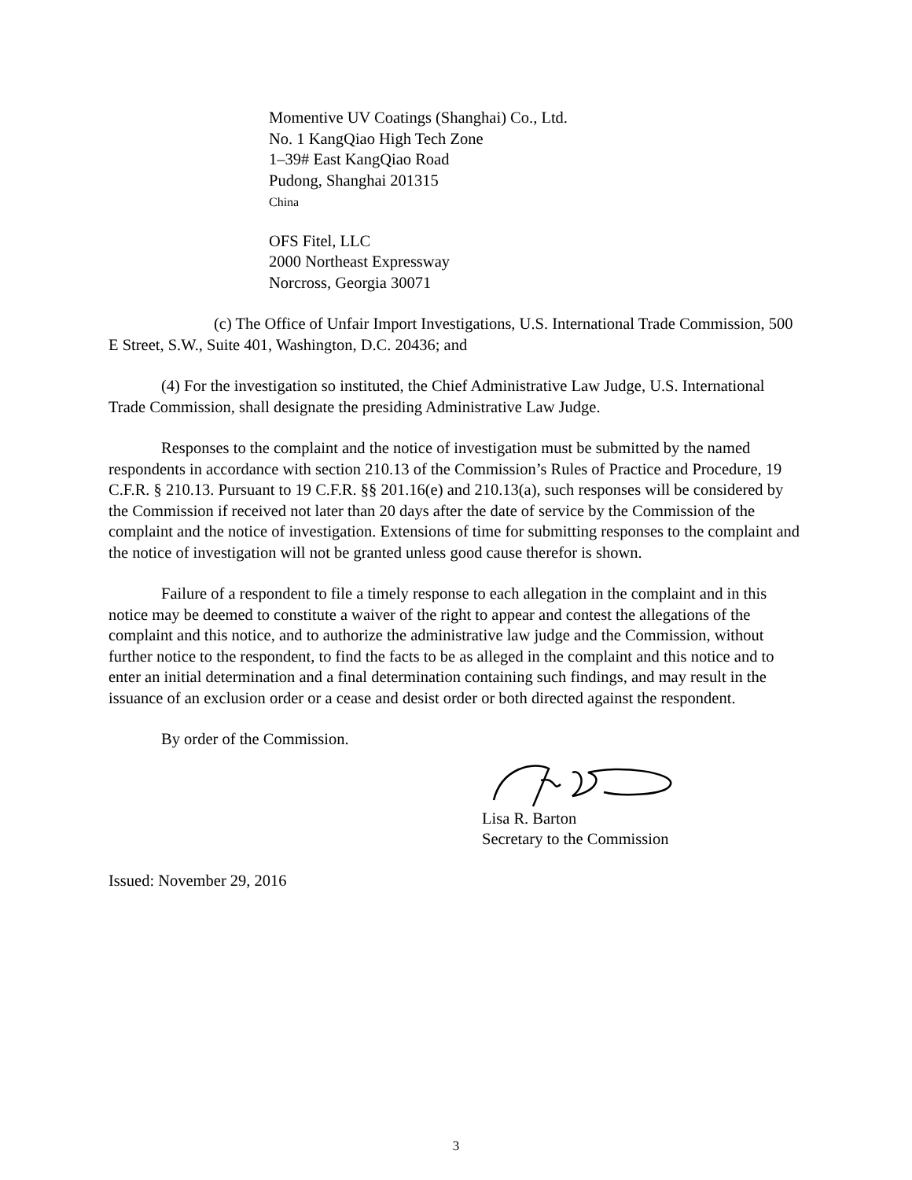Momentive UV Coatings (Shanghai) Co., Ltd.
No. 1 KangQiao High Tech Zone
1–39# East KangQiao Road
Pudong, Shanghai 201315
China
OFS Fitel, LLC
2000 Northeast Expressway
Norcross, Georgia 30071
(c) The Office of Unfair Import Investigations, U.S. International Trade Commission, 500 E Street, S.W., Suite 401, Washington, D.C. 20436; and
(4) For the investigation so instituted, the Chief Administrative Law Judge, U.S. International Trade Commission, shall designate the presiding Administrative Law Judge.
Responses to the complaint and the notice of investigation must be submitted by the named respondents in accordance with section 210.13 of the Commission’s Rules of Practice and Procedure, 19 C.F.R. § 210.13. Pursuant to 19 C.F.R. §§ 201.16(e) and 210.13(a), such responses will be considered by the Commission if received not later than 20 days after the date of service by the Commission of the complaint and the notice of investigation. Extensions of time for submitting responses to the complaint and the notice of investigation will not be granted unless good cause therefor is shown.
Failure of a respondent to file a timely response to each allegation in the complaint and in this notice may be deemed to constitute a waiver of the right to appear and contest the allegations of the complaint and this notice, and to authorize the administrative law judge and the Commission, without further notice to the respondent, to find the facts to be as alleged in the complaint and this notice and to enter an initial determination and a final determination containing such findings, and may result in the issuance of an exclusion order or a cease and desist order or both directed against the respondent.
By order of the Commission.
Lisa R. Barton
Secretary to the Commission
Issued: November 29, 2016
3